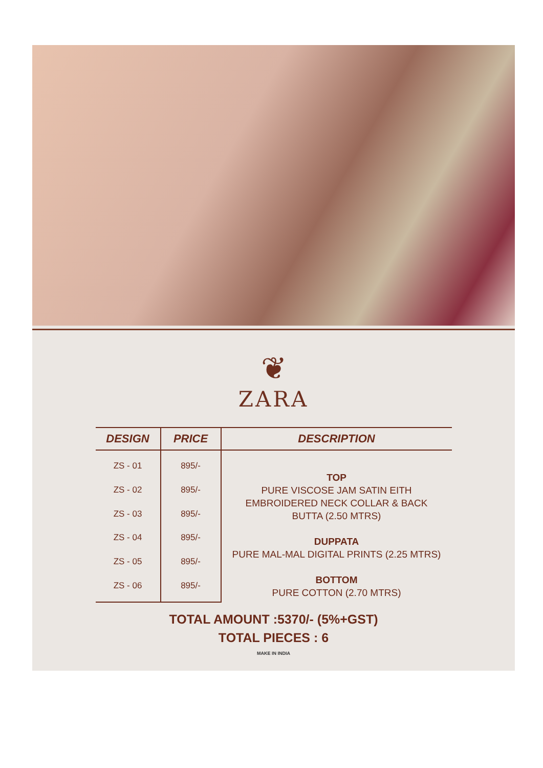❦
ZARA
| DESIGN | PRICE | DESCRIPTION |
| --- | --- | --- |
| ZS - 01 | 895/- | TOP PURE VISCOSE JAM SATIN EITH EMBROIDERED NECK COLLAR & BACK BUTTA (2.50 MTRS) DUPPATA PURE MAL-MAL DIGITAL PRINTS (2.25 MTRS) BOTTOM PURE COTTON (2.70 MTRS) |
| ZS - 02 | 895/- | |
| ZS - 03 | 895/- | |
| ZS - 04 | 895/- | |
| ZS - 05 | 895/- | |
| ZS - 06 | 895/- | |
TOTAL AMOUNT :5370/- (5%+GST)
TOTAL PIECES : 6
MAKE IN INDIA